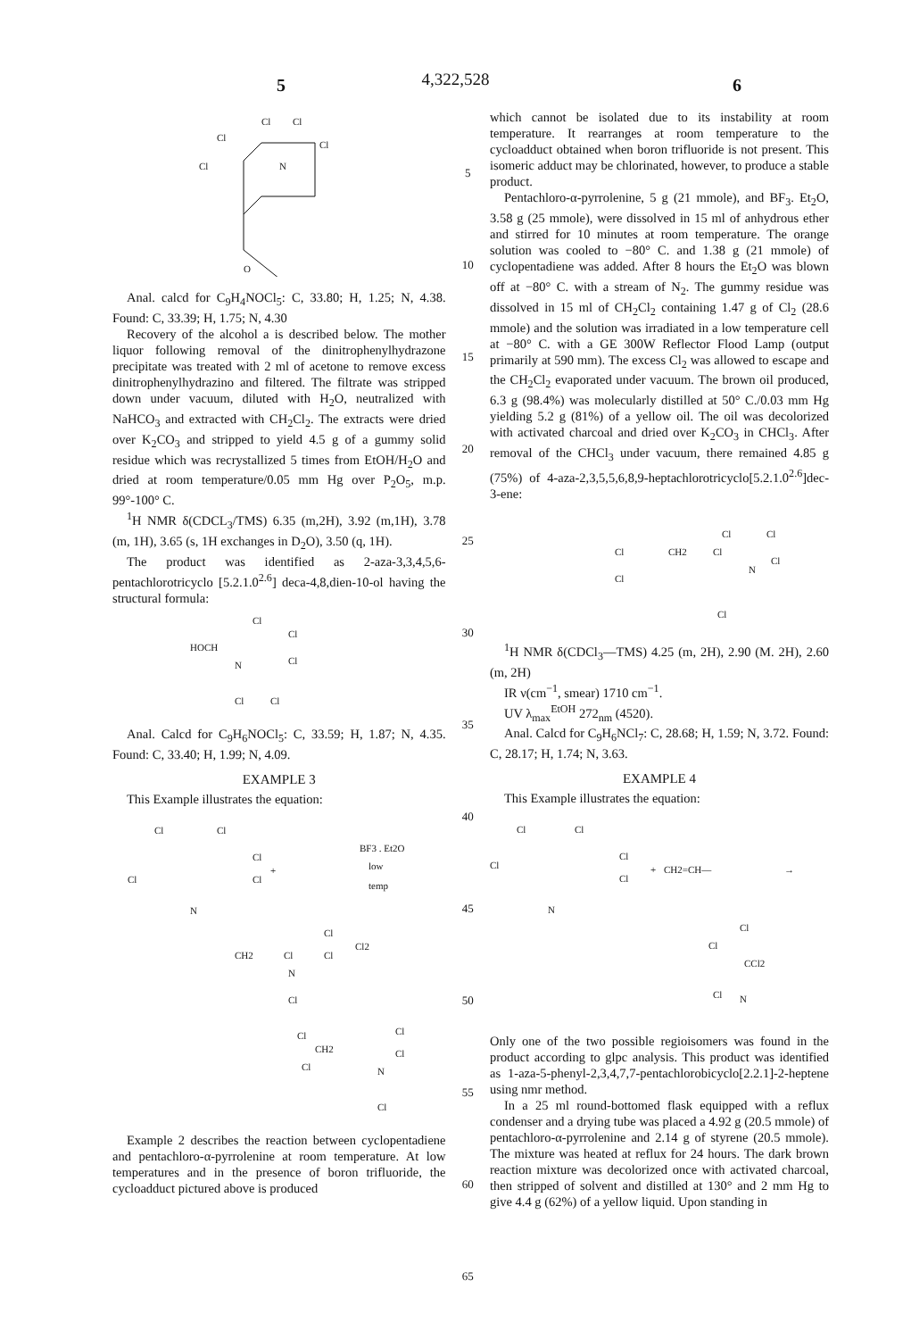4,322,528
5 6
Cl
Cl
Cl
Cl
Cl
N
O
Anal. calcd for C<sub>9</sub>H<sub>4</sub>NOCl<sub>5</sub>: C, 33.80; H, 1.25; N, 4.38. Found: C, 33.39; H, 1.75; N, 4.30
Recovery of the alcohol a is described below. The mother liquor following removal of the dinitrophenylhydrazone precipitate was treated with 2 ml of acetone to remove excess dinitrophenylhydrazino and filtered. The filtrate was stripped down under vacuum, diluted with H<sub>2</sub>O, neutralized with NaHCO<sub>3</sub> and extracted with CH<sub>2</sub>Cl<sub>2</sub>. The extracts were dried over K<sub>2</sub>CO<sub>3</sub> and stripped to yield 4.5 g of a gummy solid residue which was recrystallized 5 times from EtOH/H<sub>2</sub>O and dried at room temperature/0.05 mm Hg over P<sub>2</sub>O<sub>5</sub>, m.p. 99°-100° C.
<sup>1</sup>H NMR δ(CDCL<sub>3</sub>/TMS) 6.35 (m,2H), 3.92 (m,1H), 3.78 (m, 1H), 3.65 (s, 1H exchanges in D<sub>2</sub>O), 3.50 (q, 1H).
The product was identified as 2-aza-3,3,4,5,6-pentachlorotricyclo [5.2.1.0<sup>2.6</sup>] deca-4,8,dien-10-ol having the structural formula:
HOCH
N
Cl
Cl
Cl
Cl
Cl
Anal. Calcd for C<sub>9</sub>H<sub>6</sub>NOCl<sub>5</sub>: C, 33.59; H, 1.87; N, 4.35. Found: C, 33.40; H, 1.99; N, 4.09.
EXAMPLE 3
This Example illustrates the equation:
Cl
Cl
Cl
Cl
Cl
N
+
BF3 . Et2O
low
temp
CH2
Cl
Cl
Cl
N
Cl2
Cl
CH2
Cl
Cl
Cl
Cl
N
Cl
Example 2 describes the reaction between cyclopentadiene and pentachloro-α-pyrrolenine at room temperature. At low temperatures and in the presence of boron trifluoride, the cycloadduct pictured above is produced
5
10
15
20
25
30
35
40
45
50
55
60
65
which cannot be isolated due to its instability at room temperature. It rearranges at room temperature to the cycloadduct obtained when boron trifluoride is not present. This isomeric adduct may be chlorinated, however, to produce a stable product.
Pentachloro-α-pyrrolenine, 5 g (21 mmole), and BF<sub>3</sub>. Et<sub>2</sub>O, 3.58 g (25 mmole), were dissolved in 15 ml of anhydrous ether and stirred for 10 minutes at room temperature. The orange solution was cooled to −80° C. and 1.38 g (21 mmole) of cyclopentadiene was added. After 8 hours the Et<sub>2</sub>O was blown off at −80° C. with a stream of N<sub>2</sub>. The gummy residue was dissolved in 15 ml of CH<sub>2</sub>Cl<sub>2</sub> containing 1.47 g of Cl<sub>2</sub> (28.6 mmole) and the solution was irradiated in a low temperature cell at −80° C. with a GE 300W Reflector Flood Lamp (output primarily at 590 mm). The excess Cl<sub>2</sub> was allowed to escape and the CH<sub>2</sub>Cl<sub>2</sub> evaporated under vacuum. The brown oil produced, 6.3 g (98.4%) was molecularly distilled at 50° C./0.03 mm Hg yielding 5.2 g (81%) of a yellow oil. The oil was decolorized with activated charcoal and dried over K<sub>2</sub>CO<sub>3</sub> in CHCl<sub>3</sub>. After removal of the CHCl<sub>3</sub> under vacuum, there remained 4.85 g (75%) of 4-aza-2,3,5,5,6,8,9-heptachlorotricyclo[5.2.1.0<sup>2.6</sup>]dec-3-ene:
Cl
Cl
CH2
Cl
Cl
Cl
Cl
N
Cl
<sup>1</sup>H NMR δ(CDCl<sub>3</sub>—TMS) 4.25 (m, 2H), 2.90 (M. 2H), 2.60 (m, 2H)
IR ν(cm<sup>−1</sup>, smear) 1710 cm<sup>−1</sup>.
UV λ<sub>max</sub><sup>EtOH</sup> 272<sub>nm</sub> (4520).
Anal. Calcd for C<sub>9</sub>H<sub>6</sub>NCl<sub>7</sub>: C, 28.68; H, 1.59; N, 3.72. Found: C, 28.17; H, 1.74; N, 3.63.
EXAMPLE 4
This Example illustrates the equation:
Cl
Cl
Cl
Cl
Cl
N
+
CH2=CH—
→
Cl
Cl
CCl2
Cl
N
Only one of the two possible regioisomers was found in the product according to glpc analysis. This product was identified as 1-aza-5-phenyl-2,3,4,7,7-pentachlorobicyclo[2.2.1]-2-heptene using nmr method.
In a 25 ml round-bottomed flask equipped with a reflux condenser and a drying tube was placed a 4.92 g (20.5 mmole) of pentachloro-α-pyrrolenine and 2.14 g of styrene (20.5 mmole). The mixture was heated at reflux for 24 hours. The dark brown reaction mixture was decolorized once with activated charcoal, then stripped of solvent and distilled at 130° and 2 mm Hg to give 4.4 g (62%) of a yellow liquid. Upon standing in